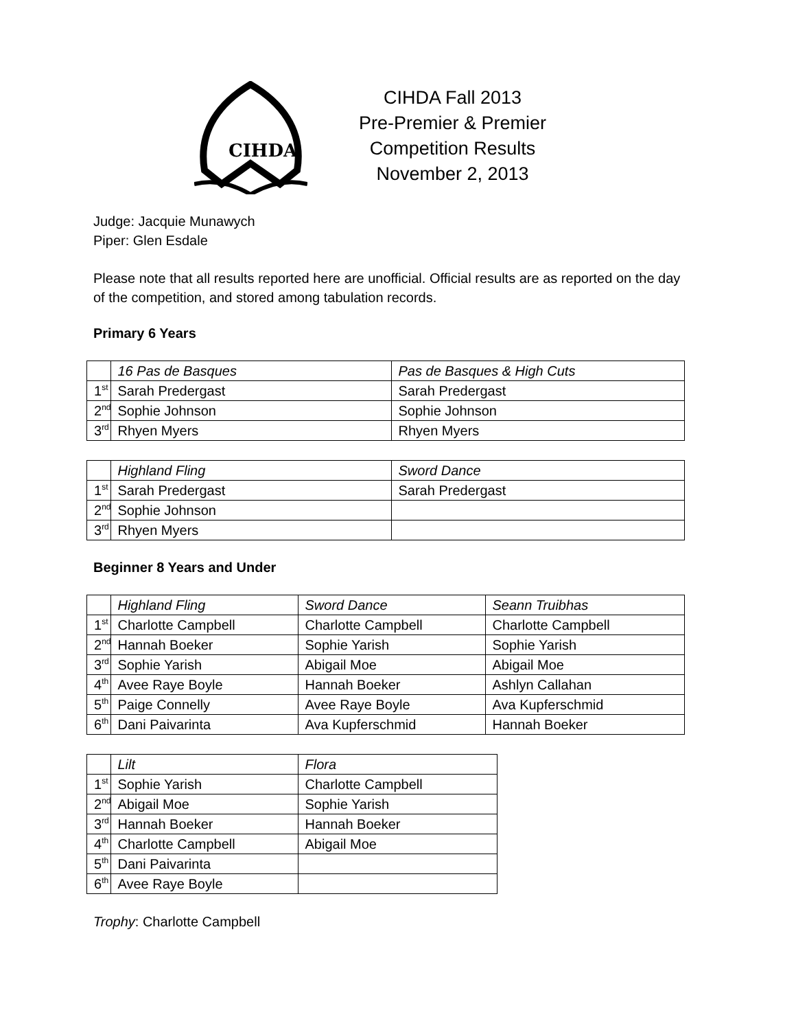CIHDA
CIHDA Fall 2013
Pre-Premier & Premier
Competition Results
November 2, 2013
Judge: Jacquie Munawych
Piper: Glen Esdale
Please note that all results reported here are unofficial. Official results are as reported on the day of the competition, and stored among tabulation records.
Primary 6 Years
| | 16 Pas de Basques | Pas de Basques & High Cuts |
| 1<sup>st</sup> | Sarah Predergast | Sarah Predergast |
| 2<sup>nd</sup> | Sophie Johnson | Sophie Johnson |
| 3<sup>rd</sup> | Rhyen Myers | Rhyen Myers |
| | Highland Fling | Sword Dance |
| 1<sup>st</sup> | Sarah Predergast | Sarah Predergast |
| 2<sup>nd</sup> | Sophie Johnson | |
| 3<sup>rd</sup> | Rhyen Myers | |
Beginner 8 Years and Under
| | Highland Fling | Sword Dance | Seann Truibhas |
| 1<sup>st</sup> | Charlotte Campbell | Charlotte Campbell | Charlotte Campbell |
| 2<sup>nd</sup> | Hannah Boeker | Sophie Yarish | Sophie Yarish |
| 3<sup>rd</sup> | Sophie Yarish | Abigail Moe | Abigail Moe |
| 4<sup>th</sup> | Avee Raye Boyle | Hannah Boeker | Ashlyn Callahan |
| 5<sup>th</sup> | Paige Connelly | Avee Raye Boyle | Ava Kupferschmid |
| 6<sup>th</sup> | Dani Paivarinta | Ava Kupferschmid | Hannah Boeker |
| | Lilt | Flora |
| 1<sup>st</sup> | Sophie Yarish | Charlotte Campbell |
| 2<sup>nd</sup> | Abigail Moe | Sophie Yarish |
| 3<sup>rd</sup> | Hannah Boeker | Hannah Boeker |
| 4<sup>th</sup> | Charlotte Campbell | Abigail Moe |
| 5<sup>th</sup> | Dani Paivarinta | |
| 6<sup>th</sup> | Avee Raye Boyle | |
Trophy: Charlotte Campbell